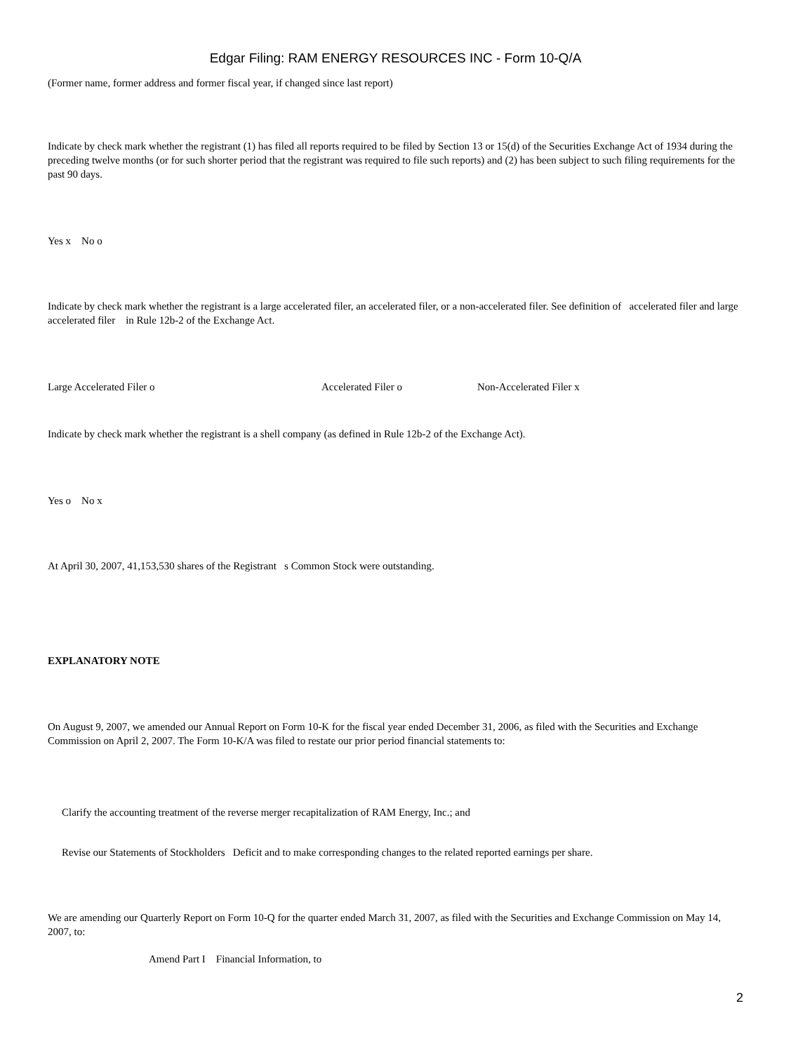Edgar Filing: RAM ENERGY RESOURCES INC - Form 10-Q/A
(Former name, former address and former fiscal year, if changed since last report)
Indicate by check mark whether the registrant (1) has filed all reports required to be filed by Section 13 or 15(d) of the Securities Exchange Act of 1934 during the preceding twelve months (or for such shorter period that the registrant was required to file such reports) and (2) has been subject to such filing requirements for the past 90 days.
Yes x No o
Indicate by check mark whether the registrant is a large accelerated filer, an accelerated filer, or a non-accelerated filer. See definition of accelerated filer and large accelerated filer in Rule 12b-2 of the Exchange Act.
Large Accelerated Filer o Accelerated Filer o Non-Accelerated Filer x
Indicate by check mark whether the registrant is a shell company (as defined in Rule 12b-2 of the Exchange Act).
Yes o No x
At April 30, 2007, 41,153,530 shares of the Registrant s Common Stock were outstanding.
EXPLANATORY NOTE
On August 9, 2007, we amended our Annual Report on Form 10-K for the fiscal year ended December 31, 2006, as filed with the Securities and Exchange Commission on April 2, 2007. The Form 10-K/A was filed to restate our prior period financial statements to:
Clarify the accounting treatment of the reverse merger recapitalization of RAM Energy, Inc.; and
Revise our Statements of Stockholders Deficit and to make corresponding changes to the related reported earnings per share.
We are amending our Quarterly Report on Form 10-Q for the quarter ended March 31, 2007, as filed with the Securities and Exchange Commission on May 14, 2007, to:
Amend Part I Financial Information, to
2